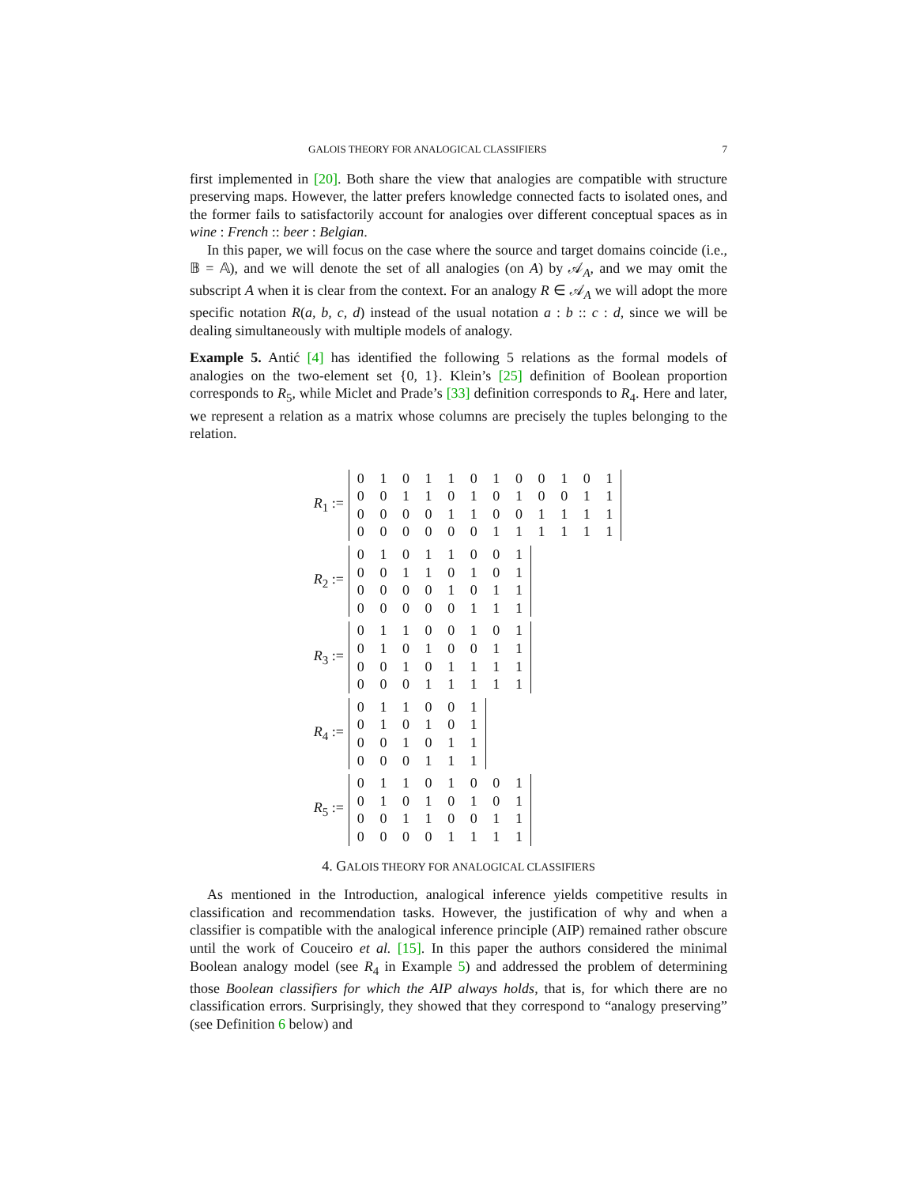GALOIS THEORY FOR ANALOGICAL CLASSIFIERS 7
first implemented in [20]. Both share the view that analogies are compatible with structure preserving maps. However, the latter prefers knowledge connected facts to isolated ones, and the former fails to satisfactorily account for analogies over different conceptual spaces as in wine : French :: beer : Belgian.
In this paper, we will focus on the case where the source and target domains coincide (i.e., 𝔹 = 𝔸), and we will denote the set of all analogies (on A) by 𝒜<sub>A</sub>, and we may omit the subscript A when it is clear from the context. For an analogy R ∈ 𝒜<sub>A</sub> we will adopt the more specific notation R(a, b, c, d) instead of the usual notation a : b :: c : d, since we will be dealing simultaneously with multiple models of analogy.
Example 5. Antić [4] has identified the following 5 relations as the formal models of analogies on the two-element set {0, 1}. Klein’s [25] definition of Boolean proportion corresponds to R<sub>5</sub>, while Miclet and Prade’s [33] definition corresponds to R<sub>4</sub>. Here and later, we represent a relation as a matrix whose columns are precisely the tuples belonging to the relation.
R<sub>1</sub> :=
| 0 | 1 | 0 | 1 | 1 | 0 | 1 | 0 | 0 | 1 | 0 | 1 |
| 0 | 0 | 1 | 1 | 0 | 1 | 0 | 1 | 0 | 0 | 1 | 1 |
| 0 | 0 | 0 | 0 | 1 | 1 | 0 | 0 | 1 | 1 | 1 | 1 |
| 0 | 0 | 0 | 0 | 0 | 0 | 1 | 1 | 1 | 1 | 1 | 1 |
R<sub>2</sub> :=
| 0 | 1 | 0 | 1 | 1 | 0 | 0 | 1 |
| 0 | 0 | 1 | 1 | 0 | 1 | 0 | 1 |
| 0 | 0 | 0 | 0 | 1 | 0 | 1 | 1 |
| 0 | 0 | 0 | 0 | 0 | 1 | 1 | 1 |
R<sub>3</sub> :=
| 0 | 1 | 1 | 0 | 0 | 1 | 0 | 1 |
| 0 | 1 | 0 | 1 | 0 | 0 | 1 | 1 |
| 0 | 0 | 1 | 0 | 1 | 1 | 1 | 1 |
| 0 | 0 | 0 | 1 | 1 | 1 | 1 | 1 |
R<sub>4</sub> :=
| 0 | 1 | 1 | 0 | 0 | 1 |
| 0 | 1 | 0 | 1 | 0 | 1 |
| 0 | 0 | 1 | 0 | 1 | 1 |
| 0 | 0 | 0 | 1 | 1 | 1 |
R<sub>5</sub> :=
| 0 | 1 | 1 | 0 | 1 | 0 | 0 | 1 |
| 0 | 1 | 0 | 1 | 0 | 1 | 0 | 1 |
| 0 | 0 | 1 | 1 | 0 | 0 | 1 | 1 |
| 0 | 0 | 0 | 0 | 1 | 1 | 1 | 1 |
4. GALOIS THEORY FOR ANALOGICAL CLASSIFIERS
As mentioned in the Introduction, analogical inference yields competitive results in classification and recommendation tasks. However, the justification of why and when a classifier is compatible with the analogical inference principle (AIP) remained rather obscure until the work of Couceiro et al. [15]. In this paper the authors considered the minimal Boolean analogy model (see R<sub>4</sub> in Example 5) and addressed the problem of determining those Boolean classifiers for which the AIP always holds, that is, for which there are no classification errors. Surprisingly, they showed that they correspond to “analogy preserving” (see Definition 6 below) and